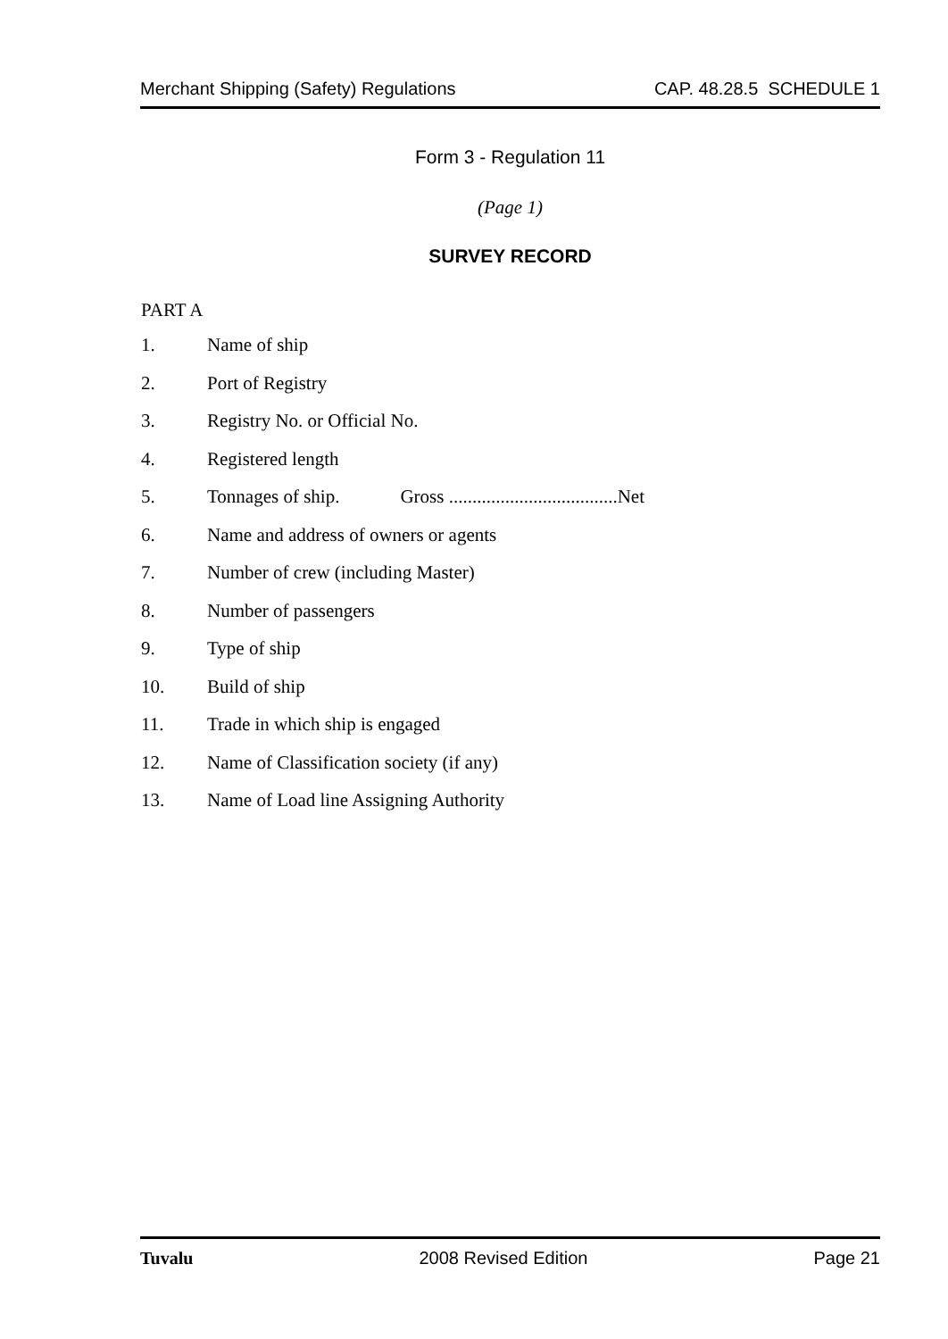Merchant Shipping (Safety) Regulations CAP. 48.28.5 SCHEDULE 1
Form 3 - Regulation 11
(Page 1)
SURVEY RECORD
PART A
1. Name of ship
2. Port of Registry
3. Registry No. or Official No.
4. Registered length
5. Tonnages of ship. Gross ....................................Net
6. Name and address of owners or agents
7. Number of crew (including Master)
8. Number of passengers
9. Type of ship
10. Build of ship
11. Trade in which ship is engaged
12. Name of Classification society (if any)
13. Name of Load line Assigning Authority
Tuvalu 2008 Revised Edition Page 21